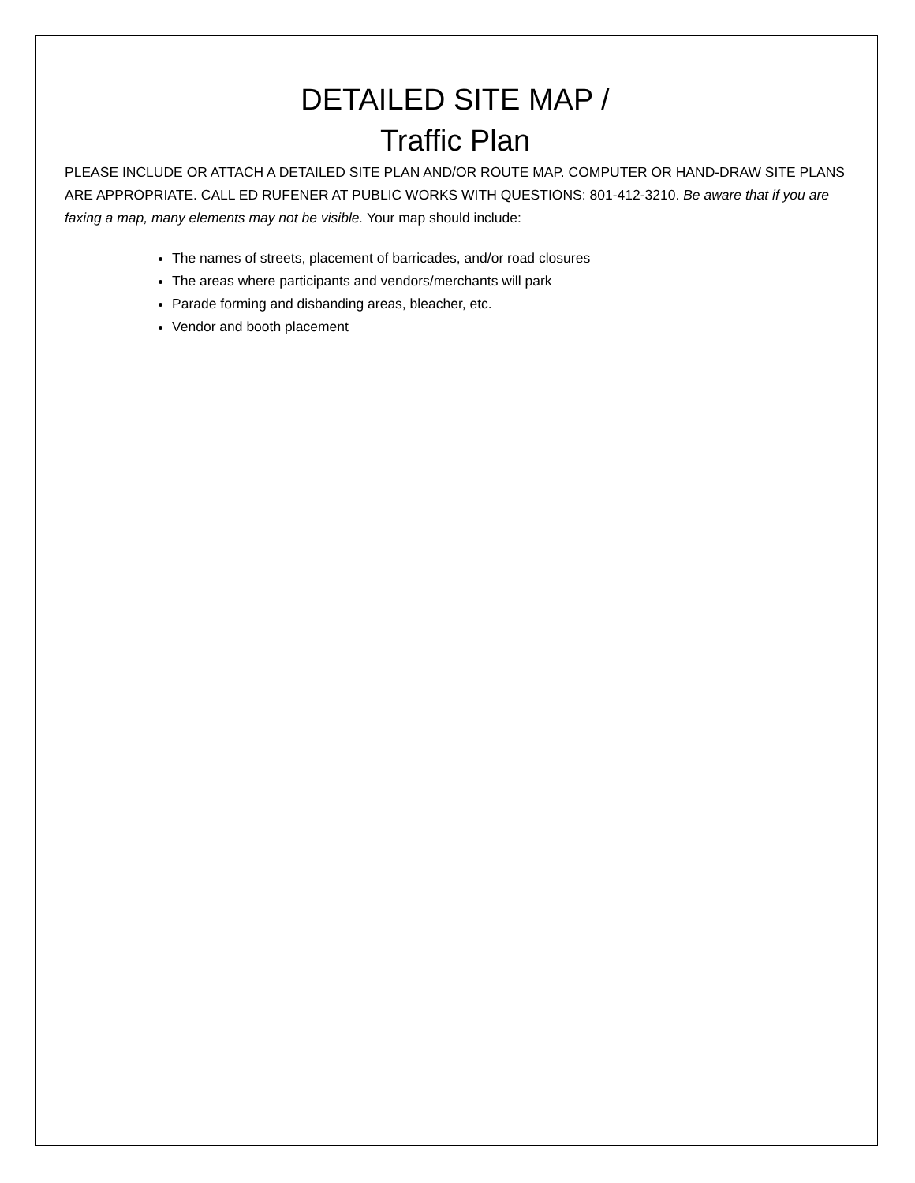DETAILED SITE MAP /
Traffic Plan
PLEASE INCLUDE OR ATTACH A DETAILED SITE PLAN AND/OR ROUTE MAP. COMPUTER OR HAND-DRAW SITE PLANS ARE APPROPRIATE. CALL ED RUFENER AT PUBLIC WORKS WITH QUESTIONS: 801-412-3210. Be aware that if you are faxing a map, many elements may not be visible. Your map should include:
The names of streets, placement of barricades, and/or road closures
The areas where participants and vendors/merchants will park
Parade forming and disbanding areas, bleacher, etc.
Vendor and booth placement